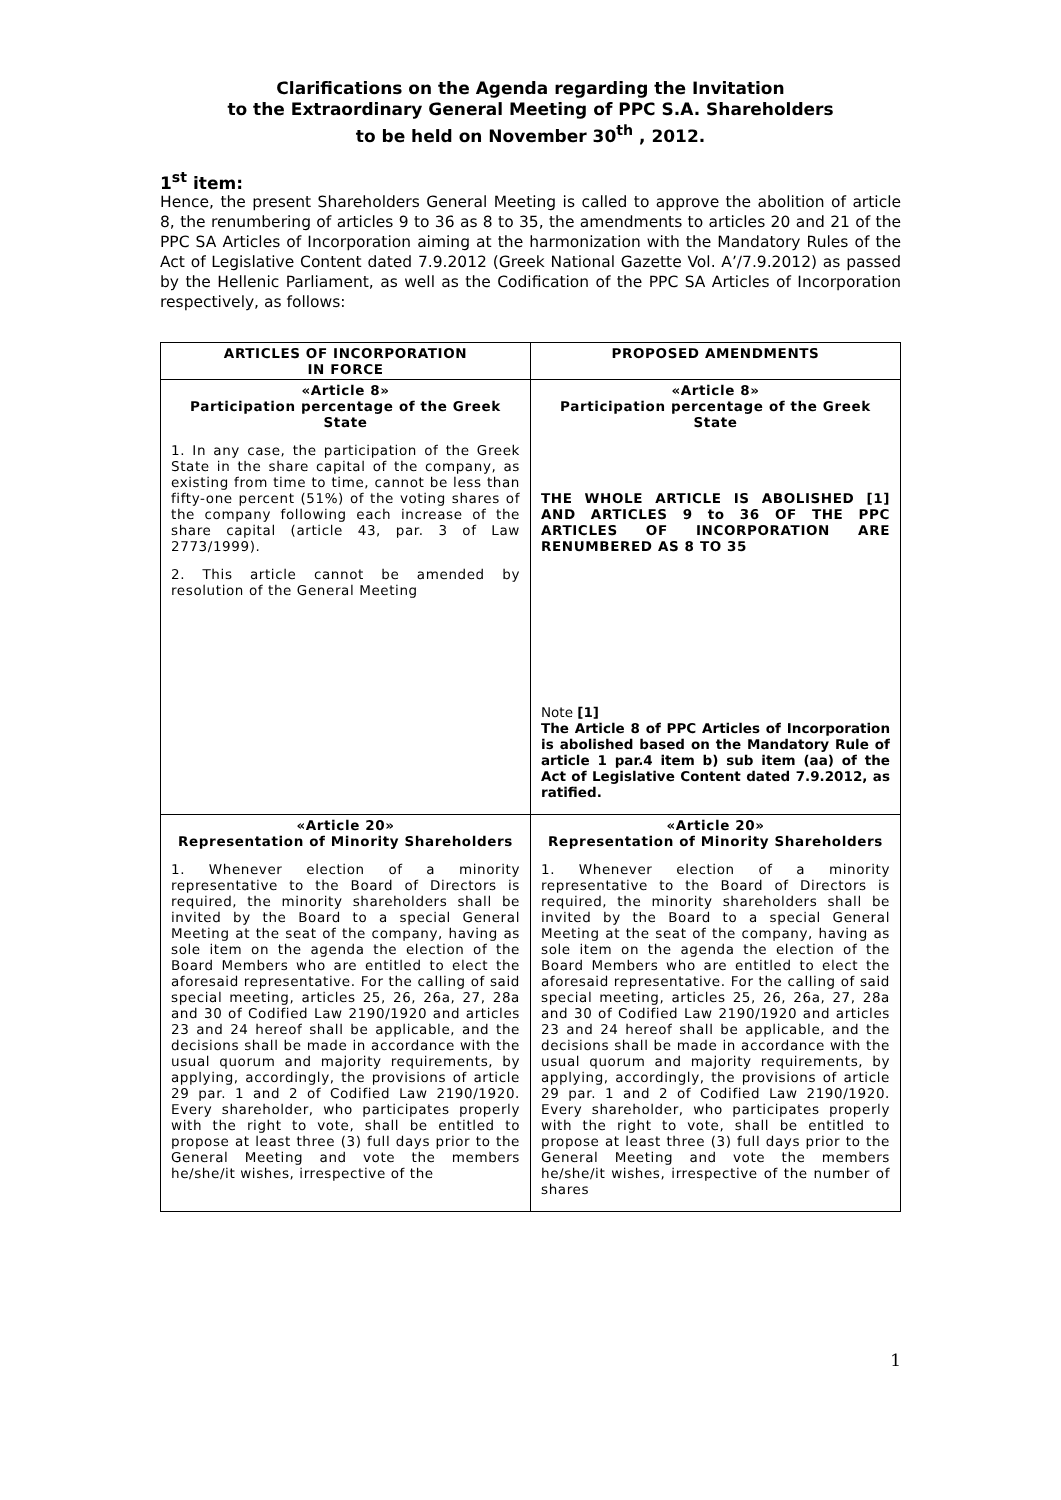Clarifications on the Agenda regarding the Invitation
to the Extraordinary General Meeting of PPC S.A. Shareholders
to be held on November 30<sup>th</sup> , 2012.
1<sup>st</sup> item:
Hence, the present Shareholders General Meeting is called to approve the abolition of article 8, the renumbering of articles 9 to 36 as 8 to 35, the amendments to articles 20 and 21 of the PPC SA Articles of Incorporation aiming at the harmonization with the Mandatory Rules of the Act of Legislative Content dated 7.9.2012 (Greek National Gazette Vol. A’/7.9.2012) as passed by the Hellenic Parliament, as well as the Codification of the PPC SA Articles of Incorporation respectively, as follows:
| ARTICLES OF INCORPORATION IN FORCE | PROPOSED AMENDMENTS |
| --- | --- |
| «Article 8» Participation percentage of the Greek State 1. In any case, the participation of the Greek State in the share capital of the company, as existing from time to time, cannot be less than fifty-one percent (51%) of the voting shares of the company following each increase of the share capital (article 43, par. 3 of Law 2773/1999). 2. This article cannot be amended by resolution of the General Meeting | «Article 8» Participation percentage of the Greek State THE WHOLE ARTICLE IS ABOLISHED [1] AND ARTICLES 9 to 36 OF THE PPC ARTICLES OF INCORPORATION ARE RENUMBERED AS 8 TO 35 Note [1] The Article 8 of PPC Articles of Incorporation is abolished based on the Mandatory Rule of article 1 par.4 item b) sub item (aa) of the Act of Legislative Content dated 7.9.2012, as ratified. |
| «Article 20» Representation of Minority Shareholders 1. Whenever election of a minority representative to the Board of Directors is required, the minority shareholders shall be invited by the Board to a special General Meeting at the seat of the company, having as sole item on the agenda the election of the Board Members who are entitled to elect the aforesaid representative. For the calling of said special meeting, articles 25, 26, 26a, 27, 28a and 30 of Codified Law 2190/1920 and articles 23 and 24 hereof shall be applicable, and the decisions shall be made in accordance with the usual quorum and majority requirements, by applying, accordingly, the provisions of article 29 par. 1 and 2 of Codified Law 2190/1920. Every shareholder, who participates properly with the right to vote, shall be entitled to propose at least three (3) full days prior to the General Meeting and vote the members he/she/it wishes, irrespective of the | «Article 20» Representation of Minority Shareholders 1. Whenever election of a minority representative to the Board of Directors is required, the minority shareholders shall be invited by the Board to a special General Meeting at the seat of the company, having as sole item on the agenda the election of the Board Members who are entitled to elect the aforesaid representative. For the calling of said special meeting, articles 25, 26, 26a, 27, 28a and 30 of Codified Law 2190/1920 and articles 23 and 24 hereof shall be applicable, and the decisions shall be made in accordance with the usual quorum and majority requirements, by applying, accordingly, the provisions of article 29 par. 1 and 2 of Codified Law 2190/1920. Every shareholder, who participates properly with the right to vote, shall be entitled to propose at least three (3) full days prior to the General Meeting and vote the members he/she/it wishes, irrespective of the number of shares |
1